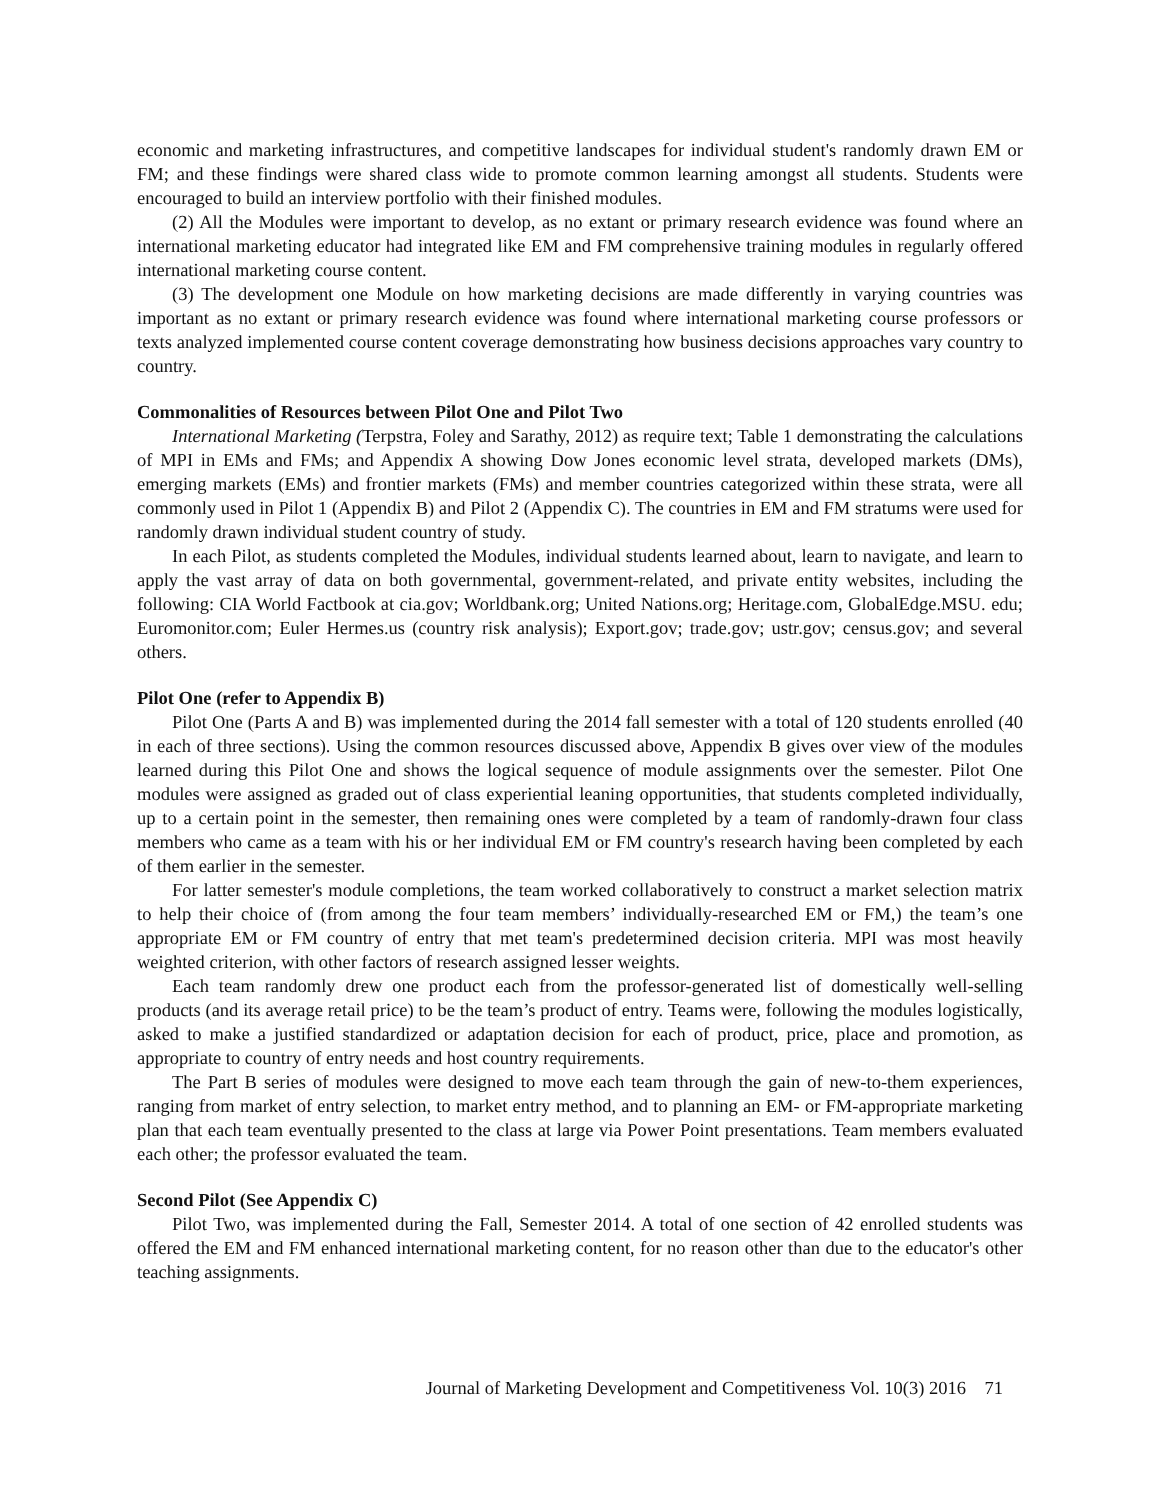economic and marketing infrastructures, and competitive landscapes for individual student's randomly drawn EM or FM; and these findings were shared class wide to promote common learning amongst all students. Students were encouraged to build an interview portfolio with their finished modules.
(2) All the Modules were important to develop, as no extant or primary research evidence was found where an international marketing educator had integrated like EM and FM comprehensive training modules in regularly offered international marketing course content.
(3) The development one Module on how marketing decisions are made differently in varying countries was important as no extant or primary research evidence was found where international marketing course professors or texts analyzed implemented course content coverage demonstrating how business decisions approaches vary country to country.
Commonalities of Resources between Pilot One and Pilot Two
International Marketing (Terpstra, Foley and Sarathy, 2012) as require text; Table 1 demonstrating the calculations of MPI in EMs and FMs; and Appendix A showing Dow Jones economic level strata, developed markets (DMs), emerging markets (EMs) and frontier markets (FMs) and member countries categorized within these strata, were all commonly used in Pilot 1 (Appendix B) and Pilot 2 (Appendix C). The countries in EM and FM stratums were used for randomly drawn individual student country of study.
In each Pilot, as students completed the Modules, individual students learned about, learn to navigate, and learn to apply the vast array of data on both governmental, government-related, and private entity websites, including the following: CIA World Factbook at cia.gov; Worldbank.org; United Nations.org; Heritage.com, GlobalEdge.MSU. edu; Euromonitor.com; Euler Hermes.us (country risk analysis); Export.gov; trade.gov; ustr.gov; census.gov; and several others.
Pilot One (refer to Appendix B)
Pilot One (Parts A and B) was implemented during the 2014 fall semester with a total of 120 students enrolled (40 in each of three sections). Using the common resources discussed above, Appendix B gives over view of the modules learned during this Pilot One and shows the logical sequence of module assignments over the semester. Pilot One modules were assigned as graded out of class experiential leaning opportunities, that students completed individually, up to a certain point in the semester, then remaining ones were completed by a team of randomly-drawn four class members who came as a team with his or her individual EM or FM country's research having been completed by each of them earlier in the semester.
For latter semester's module completions, the team worked collaboratively to construct a market selection matrix to help their choice of (from among the four team members’ individually-researched EM or FM,) the team’s one appropriate EM or FM country of entry that met team's predetermined decision criteria. MPI was most heavily weighted criterion, with other factors of research assigned lesser weights.
Each team randomly drew one product each from the professor-generated list of domestically well-selling products (and its average retail price) to be the team’s product of entry. Teams were, following the modules logistically, asked to make a justified standardized or adaptation decision for each of product, price, place and promotion, as appropriate to country of entry needs and host country requirements.
The Part B series of modules were designed to move each team through the gain of new-to-them experiences, ranging from market of entry selection, to market entry method, and to planning an EM- or FM-appropriate marketing plan that each team eventually presented to the class at large via Power Point presentations. Team members evaluated each other; the professor evaluated the team.
Second Pilot (See Appendix C)
Pilot Two, was implemented during the Fall, Semester 2014. A total of one section of 42 enrolled students was offered the EM and FM enhanced international marketing content, for no reason other than due to the educator's other teaching assignments.
Journal of Marketing Development and Competitiveness Vol. 10(3) 2016 71